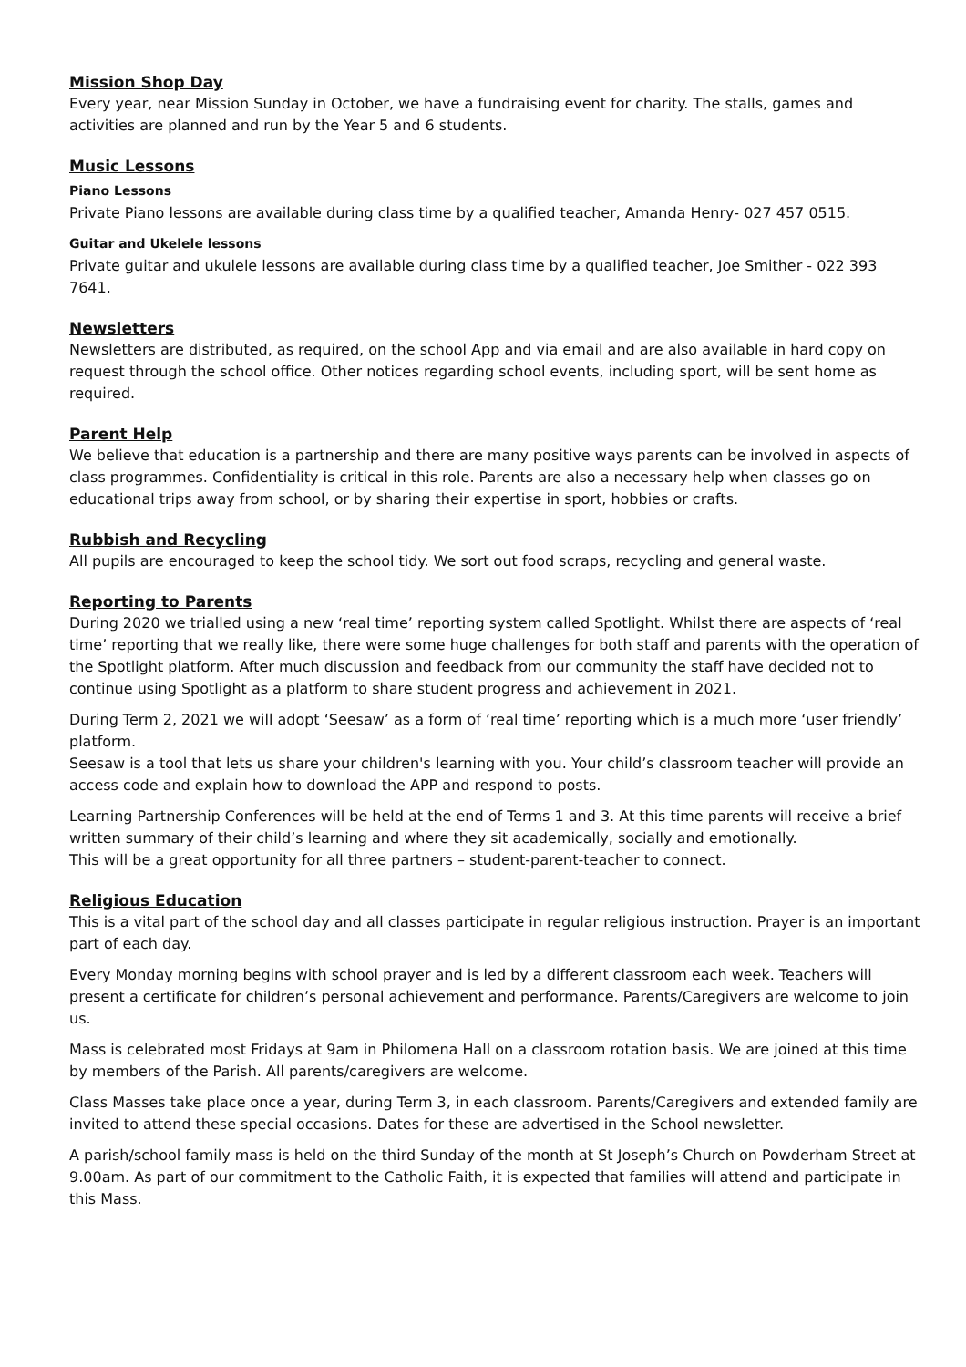Mission Shop Day
Every year, near Mission Sunday in October, we have a fundraising event for charity. The stalls, games and activities are planned and run by the Year 5 and 6 students.
Music Lessons
Piano Lessons
Private Piano lessons are available during class time by a qualified teacher, Amanda Henry- 027 457 0515.
Guitar and Ukelele lessons
Private guitar and ukulele lessons are available during class time by a qualified teacher, Joe Smither - 022 393 7641.
Newsletters
Newsletters are distributed, as required, on the school App and via email and are also available in hard copy on request through the school office. Other notices regarding school events, including sport, will be sent home as required.
Parent Help
We believe that education is a partnership and there are many positive ways parents can be involved in aspects of class programmes. Confidentiality is critical in this role. Parents are also a necessary help when classes go on educational trips away from school, or by sharing their expertise in sport, hobbies or crafts.
Rubbish and Recycling
All pupils are encouraged to keep the school tidy. We sort out food scraps, recycling and general waste.
Reporting to Parents
During 2020 we trialled using a new ‘real time’ reporting system called Spotlight. Whilst there are aspects of ‘real time’ reporting that we really like, there were some huge challenges for both staff and parents with the operation of the Spotlight platform. After much discussion and feedback from our community the staff have decided not to continue using Spotlight as a platform to share student progress and achievement in 2021.
During Term 2, 2021 we will adopt ‘Seesaw’ as a form of ‘real time’ reporting which is a much more ‘user friendly’ platform.
Seesaw is a tool that lets us share your children's learning with you. Your child’s classroom teacher will provide an access code and explain how to download the APP and respond to posts.
Learning Partnership Conferences will be held at the end of Terms 1 and 3. At this time parents will receive a brief written summary of their child’s learning and where they sit academically, socially and emotionally.
This will be a great opportunity for all three partners – student-parent-teacher to connect.
Religious Education
This is a vital part of the school day and all classes participate in regular religious instruction. Prayer is an important part of each day.
Every Monday morning begins with school prayer and is led by a different classroom each week. Teachers will present a certificate for children’s personal achievement and performance. Parents/Caregivers are welcome to join us.
Mass is celebrated most Fridays at 9am in Philomena Hall on a classroom rotation basis. We are joined at this time by members of the Parish. All parents/caregivers are welcome.
Class Masses take place once a year, during Term 3, in each classroom. Parents/Caregivers and extended family are invited to attend these special occasions. Dates for these are advertised in the School newsletter.
A parish/school family mass is held on the third Sunday of the month at St Joseph’s Church on Powderham Street at 9.00am. As part of our commitment to the Catholic Faith, it is expected that families will attend and participate in this Mass.